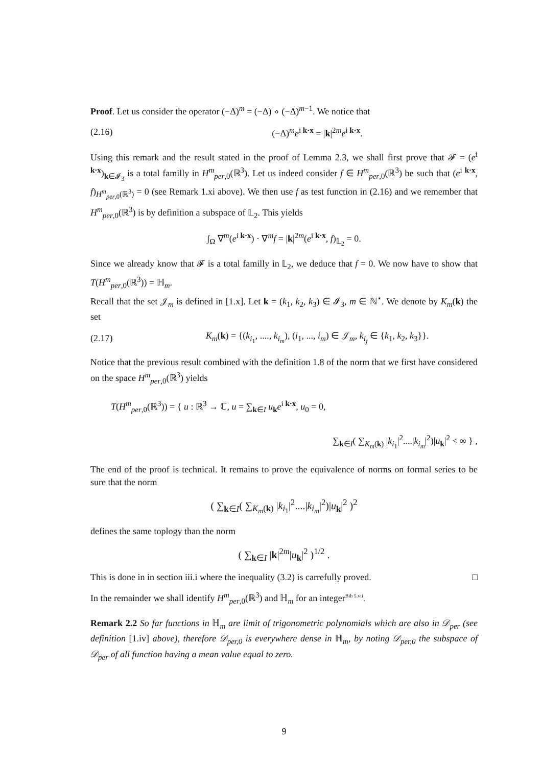Proof. Let us consider the operator (−Δ)<sup>m</sup> = (−Δ) ∘ (−Δ)<sup>m−1</sup>. We notice that
(2.16) (−Δ)<sup>m</sup>e<sup>i k·x</sup> = |k|<sup>2m</sup>e<sup>i k·x</sup>.
Using this remark and the result stated in the proof of Lemma 2.3, we shall first prove that 𝓕 = (e<sup>i k·x</sup>)<sub>k∈𝓘<sub>3</sub></sub> is a total familly in H<sup>m</sup><sub>per,0</sub>(ℝ<sup>3</sup>). Let us indeed consider f ∈ H<sup>m</sup><sub>per,0</sub>(ℝ<sup>3</sup>) be such that (e<sup>i k·x</sup>, f)<sub>H<sup>m</sup><sub>per,0</sub>(ℝ<sup>3</sup>)</sub> = 0 (see Remark 1.xi above). We then use f as test function in (2.16) and we remember that H<sup>m</sup><sub>per,0</sub>(ℝ<sup>3</sup>) is by definition a subspace of 𝕃<sub>2</sub>. This yields
∫<sub>Ω</sub> ∇<sup>m</sup>(e<sup>i k·x</sup>) · ∇<sup>m</sup>f = |k|<sup>2m</sup>(e<sup>i k·x</sup>, f)<sub>𝕃<sub>2</sub></sub> = 0.
Since we already know that 𝓕 is a total familly in 𝕃<sub>2</sub>, we deduce that f = 0. We now have to show that T(H<sup>m</sup><sub>per,0</sub>(ℝ<sup>3</sup>)) = ℍ<sub>m</sub>.
Recall that the set 𝒥<sub>m</sub> is defined in [1.x]. Let k = (k<sub>1</sub>, k<sub>2</sub>, k<sub>3</sub>) ∈ 𝓘<sub>3</sub>, m ∈ ℕ<sup>⋆</sup>. We denote by K<sub>m</sub>(k) the set
(2.17) K<sub>m</sub>(k) = {(k<sub>i<sub>1</sub></sub>, ...., k<sub>i<sub>m</sub></sub>), (i<sub>1</sub>, ..., i<sub>m</sub>) ∈ 𝒥<sub>m</sub>, k<sub>i<sub>j</sub></sub> ∈ {k<sub>1</sub>, k<sub>2</sub>, k<sub>3</sub>}}.
Notice that the previous result combined with the definition 1.8 of the norm that we first have considered on the space H<sup>m</sup><sub>per,0</sub>(ℝ<sup>3</sup>) yields
T(H<sup>m</sup><sub>per,0</sub>(ℝ<sup>3</sup>)) = { u : ℝ<sup>3</sup> → ℂ, u = ∑<sub>k∈I</sub> u<sub>k</sub>e<sup>i k·x</sup>, u<sub>0</sub> = 0,
∑<sub>k∈I</sub>( ∑<sub>K<sub>m</sub>(k)</sub> |k<sub>i<sub>1</sub></sub>|<sup>2</sup>....|k<sub>i<sub>m</sub></sub>|<sup>2</sup>)|u<sub>k</sub>|<sup>2</sup> < ∞ } ,
The end of the proof is technical. It remains to prove the equivalence of norms on formal series to be sure that the norm
( ∑<sub>k∈I</sub>( ∑<sub>K<sub>m</sub>(k)</sub> |k<sub>i<sub>1</sub></sub>|<sup>2</sup>....|k<sub>i<sub>m</sub></sub>|<sup>2</sup>)|u<sub>k</sub>|<sup>2</sup> )<sup>2</sup>
defines the same toplogy than the norm
( ∑<sub>k∈I</sub> |k|<sup>2m</sup>|u<sub>k</sub>|<sup>2</sup> )<sup>1/2</sup> .
This is done in in section iii.i where the inequality (3.2) is carrefully proved. □
In the remainder we shall identify H<sup>m</sup><sub>per,0</sub>(ℝ<sup>3</sup>) and ℍ<sub>m</sub> for an integer<sup>Bib 5.vii</sup>.
Remark 2.2 So far functions in ℍ<sub>m</sub> are limit of trigonometric polynomials which are also in 𝒟<sub>per</sub> (see definition [1.iv] above), therefore 𝒟<sub>per,0</sub> is everywhere dense in ℍ<sub>m</sub>, by noting 𝒟<sub>per,0</sub> the subspace of 𝒟<sub>per</sub> of all function having a mean value equal to zero.
9